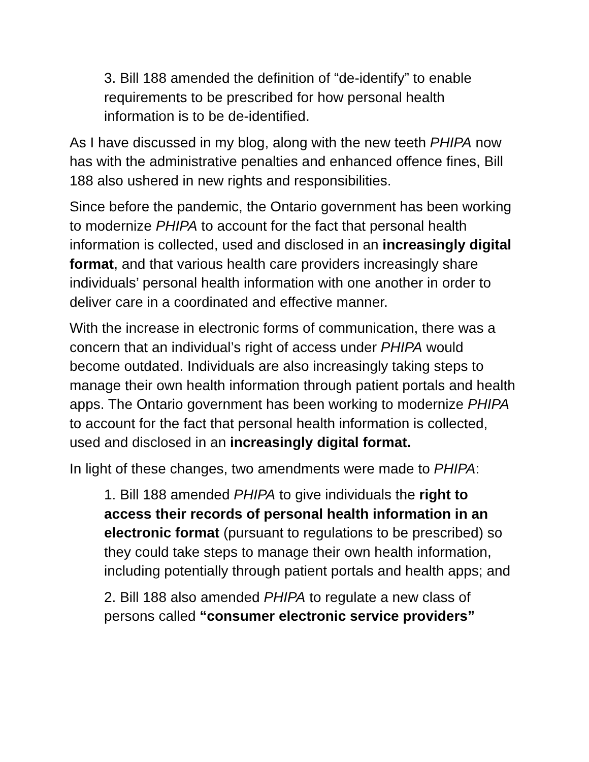3. Bill 188 amended the definition of “de-identify” to enable requirements to be prescribed for how personal health information is to be de-identified.
As I have discussed in my blog, along with the new teeth PHIPA now has with the administrative penalties and enhanced offence fines, Bill 188 also ushered in new rights and responsibilities.
Since before the pandemic, the Ontario government has been working to modernize PHIPA to account for the fact that personal health information is collected, used and disclosed in an increasingly digital format, and that various health care providers increasingly share individuals’ personal health information with one another in order to deliver care in a coordinated and effective manner.
With the increase in electronic forms of communication, there was a concern that an individual’s right of access under PHIPA would become outdated. Individuals are also increasingly taking steps to manage their own health information through patient portals and health apps. The Ontario government has been working to modernize PHIPA to account for the fact that personal health information is collected, used and disclosed in an increasingly digital format.
In light of these changes, two amendments were made to PHIPA:
1. Bill 188 amended PHIPA to give individuals the right to access their records of personal health information in an electronic format (pursuant to regulations to be prescribed) so they could take steps to manage their own health information, including potentially through patient portals and health apps; and
2. Bill 188 also amended PHIPA to regulate a new class of persons called “consumer electronic service providers”